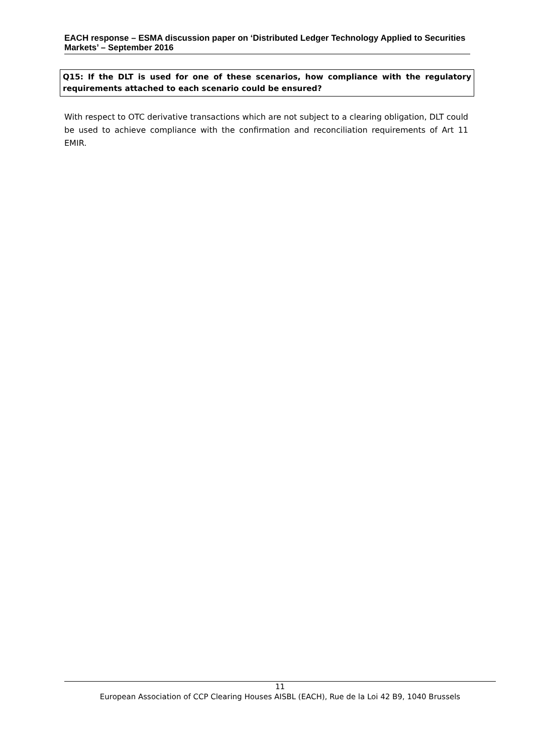EACH response – ESMA discussion paper on ‘Distributed Ledger Technology Applied to Securities Markets’ – September 2016
Q15: If the DLT is used for one of these scenarios, how compliance with the regulatory requirements attached to each scenario could be ensured?
With respect to OTC derivative transactions which are not subject to a clearing obligation, DLT could be used to achieve compliance with the confirmation and reconciliation requirements of Art 11 EMIR.
11
European Association of CCP Clearing Houses AISBL (EACH), Rue de la Loi 42 B9, 1040 Brussels